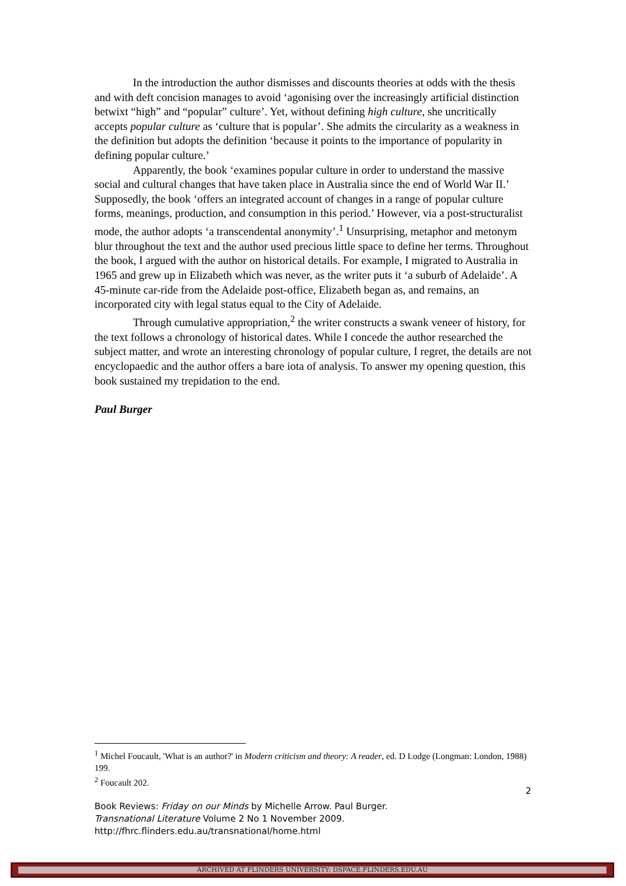In the introduction the author dismisses and discounts theories at odds with the thesis and with deft concision manages to avoid ‘agonising over the increasingly artificial distinction betwixt “high” and “popular” culture’. Yet, without defining high culture, she uncritically accepts popular culture as ‘culture that is popular’. She admits the circularity as a weakness in the definition but adopts the definition ‘because it points to the importance of popularity in defining popular culture.’
Apparently, the book ‘examines popular culture in order to understand the massive social and cultural changes that have taken place in Australia since the end of World War II.’ Supposedly, the book ‘offers an integrated account of changes in a range of popular culture forms, meanings, production, and consumption in this period.’ However, via a post-structuralist mode, the author adopts ‘a transcendental anonymity’.<sup>1</sup> Unsurprising, metaphor and metonym blur throughout the text and the author used precious little space to define her terms. Throughout the book, I argued with the author on historical details. For example, I migrated to Australia in 1965 and grew up in Elizabeth which was never, as the writer puts it ‘a suburb of Adelaide’. A 45-minute car-ride from the Adelaide post-office, Elizabeth began as, and remains, an incorporated city with legal status equal to the City of Adelaide.
Through cumulative appropriation,<sup>2</sup> the writer constructs a swank veneer of history, for the text follows a chronology of historical dates. While I concede the author researched the subject matter, and wrote an interesting chronology of popular culture, I regret, the details are not encyclopaedic and the author offers a bare iota of analysis. To answer my opening question, this book sustained my trepidation to the end.
Paul Burger
<sup>1</sup> Michel Foucault, 'What is an author?' in Modern criticism and theory: A reader, ed. D Lodge (Longman: London, 1988) 199.
<sup>2</sup> Foucault 202.
2
Book Reviews: Friday on our Minds by Michelle Arrow. Paul Burger.
Transnational Literature Volume 2 No 1 November 2009.
http://fhrc.flinders.edu.au/transnational/home.html
ARCHIVED AT FLINDERS UNIVERSITY: DSPACE.FLINDERS.EDU.AU